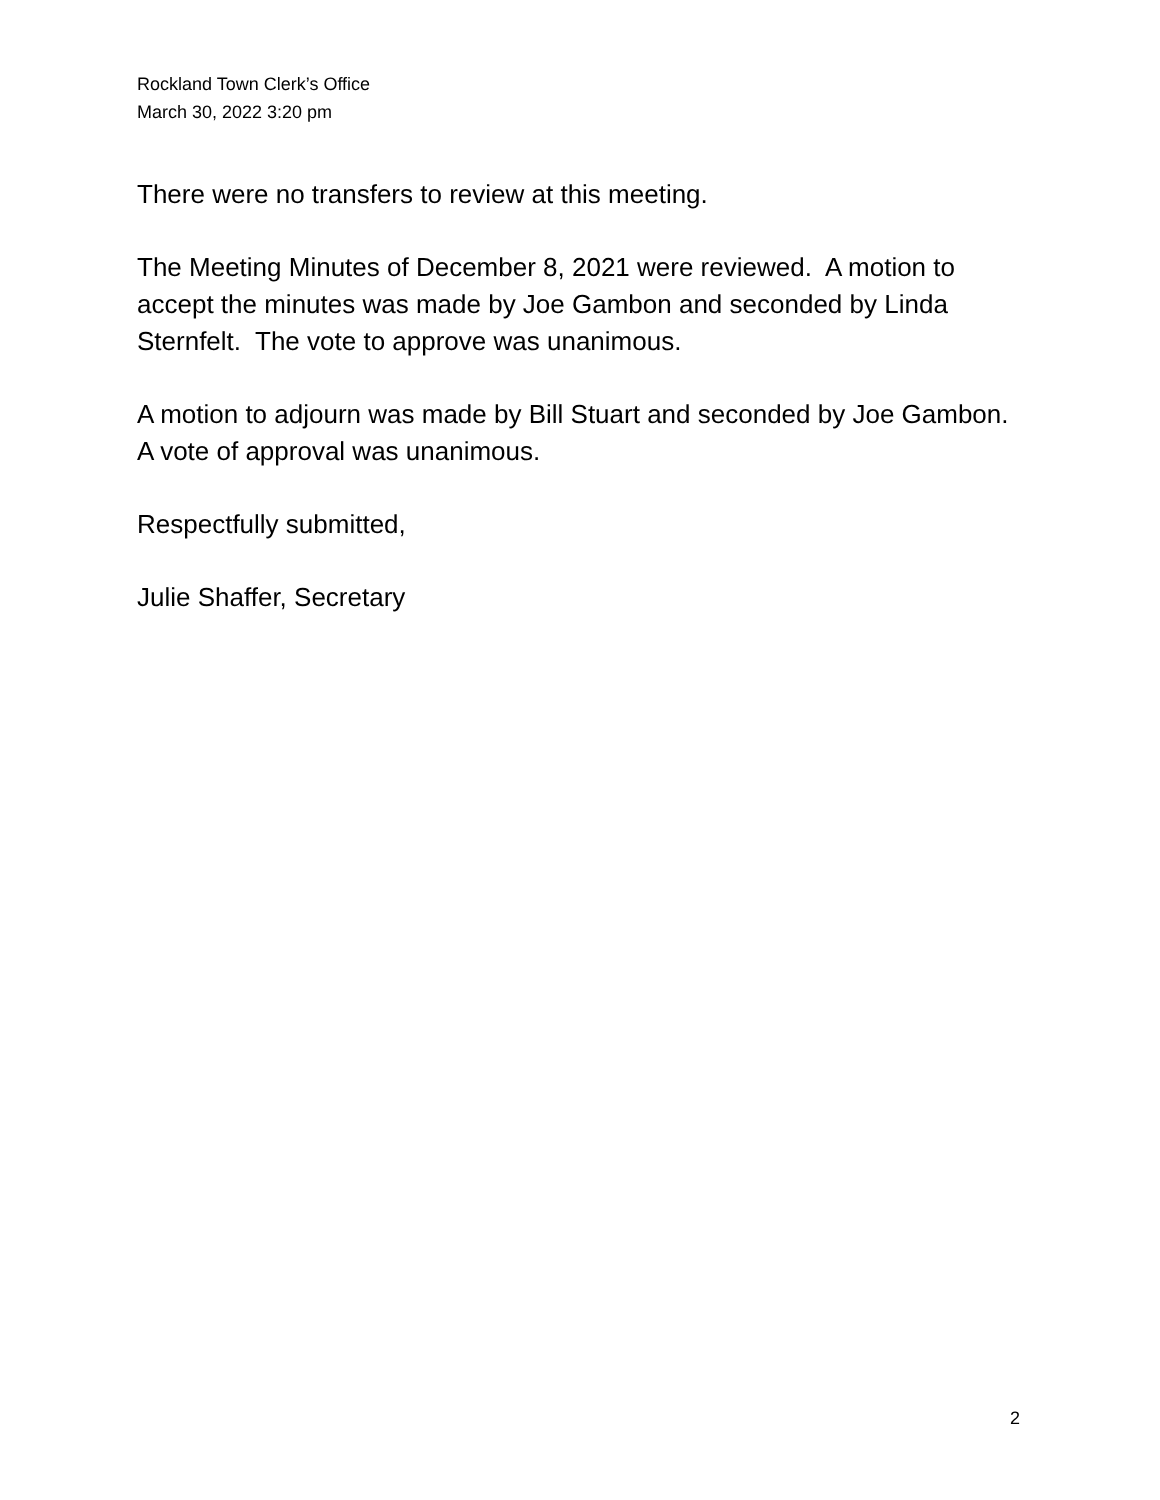Rockland Town Clerk’s Office
March 30, 2022 3:20 pm
There were no transfers to review at this meeting.
The Meeting Minutes of December 8, 2021 were reviewed. A motion to accept the minutes was made by Joe Gambon and seconded by Linda Sternfelt. The vote to approve was unanimous.
A motion to adjourn was made by Bill Stuart and seconded by Joe Gambon. A vote of approval was unanimous.
Respectfully submitted,
Julie Shaffer, Secretary
2